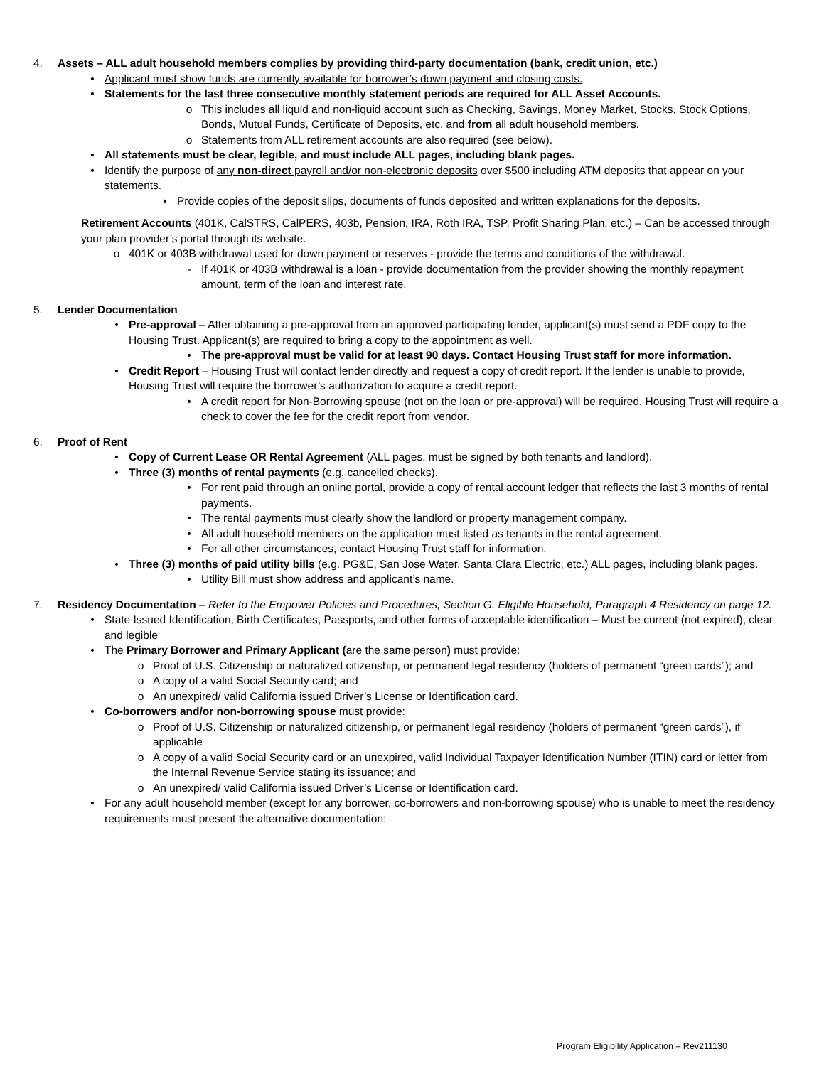4. Assets – ALL adult household members complies by providing third-party documentation (bank, credit union, etc.)
• Applicant must show funds are currently available for borrower’s down payment and closing costs.
• Statements for the last three consecutive monthly statement periods are required for ALL Asset Accounts.
o This includes all liquid and non-liquid account such as Checking, Savings, Money Market, Stocks, Stock Options, Bonds, Mutual Funds, Certificate of Deposits, etc. and from all adult household members.
o Statements from ALL retirement accounts are also required (see below).
• All statements must be clear, legible, and must include ALL pages, including blank pages.
• Identify the purpose of any non-direct payroll and/or non-electronic deposits over $500 including ATM deposits that appear on your statements.
• Provide copies of the deposit slips, documents of funds deposited and written explanations for the deposits.
Retirement Accounts (401K, CalSTRS, CalPERS, 403b, Pension, IRA, Roth IRA, TSP, Profit Sharing Plan, etc.) – Can be accessed through your plan provider’s portal through its website.
o 401K or 403B withdrawal used for down payment or reserves - provide the terms and conditions of the withdrawal.
- If 401K or 403B withdrawal is a loan - provide documentation from the provider showing the monthly repayment amount, term of the loan and interest rate.
5. Lender Documentation
• Pre-approval – After obtaining a pre-approval from an approved participating lender, applicant(s) must send a PDF copy to the Housing Trust. Applicant(s) are required to bring a copy to the appointment as well.
• The pre-approval must be valid for at least 90 days. Contact Housing Trust staff for more information.
• Credit Report – Housing Trust will contact lender directly and request a copy of credit report. If the lender is unable to provide, Housing Trust will require the borrower’s authorization to acquire a credit report.
• A credit report for Non-Borrowing spouse (not on the loan or pre-approval) will be required. Housing Trust will require a check to cover the fee for the credit report from vendor.
6. Proof of Rent
• Copy of Current Lease OR Rental Agreement (ALL pages, must be signed by both tenants and landlord).
• Three (3) months of rental payments (e.g. cancelled checks).
• For rent paid through an online portal, provide a copy of rental account ledger that reflects the last 3 months of rental payments.
• The rental payments must clearly show the landlord or property management company.
• All adult household members on the application must listed as tenants in the rental agreement.
• For all other circumstances, contact Housing Trust staff for information.
• Three (3) months of paid utility bills (e.g. PG&E, San Jose Water, Santa Clara Electric, etc.) ALL pages, including blank pages.
• Utility Bill must show address and applicant’s name.
7. Residency Documentation – Refer to the Empower Policies and Procedures, Section G. Eligible Household, Paragraph 4 Residency on page 12.
• State Issued Identification, Birth Certificates, Passports, and other forms of acceptable identification – Must be current (not expired), clear and legible
• The Primary Borrower and Primary Applicant (are the same person) must provide:
o Proof of U.S. Citizenship or naturalized citizenship, or permanent legal residency (holders of permanent “green cards”); and
o A copy of a valid Social Security card; and
o An unexpired/ valid California issued Driver’s License or Identification card.
• Co-borrowers and/or non-borrowing spouse must provide:
o Proof of U.S. Citizenship or naturalized citizenship, or permanent legal residency (holders of permanent “green cards”), if applicable
o A copy of a valid Social Security card or an unexpired, valid Individual Taxpayer Identification Number (ITIN) card or letter from the Internal Revenue Service stating its issuance; and
o An unexpired/ valid California issued Driver’s License or Identification card.
• For any adult household member (except for any borrower, co-borrowers and non-borrowing spouse) who is unable to meet the residency requirements must present the alternative documentation:
Program Eligibility Application – Rev211130